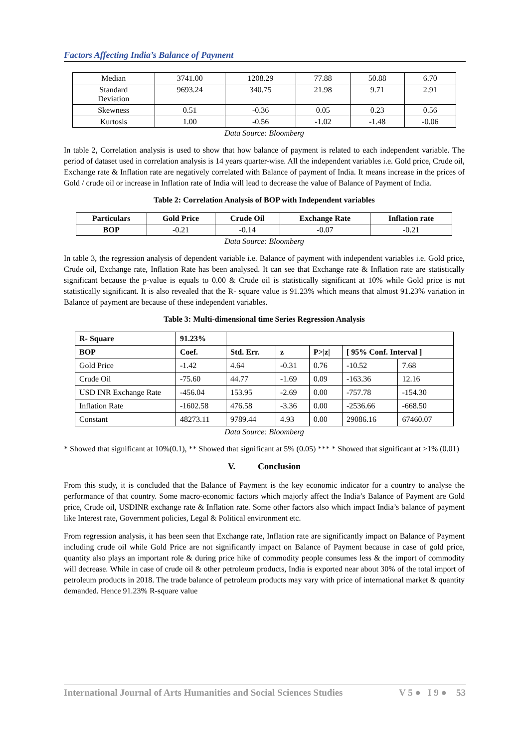Factors Affecting India’s Balance of Payment
| Median | 3741.00 | 1208.29 | 77.88 | 50.88 | 6.70 |
| Standard Deviation | 9693.24 | 340.75 | 21.98 | 9.71 | 2.91 |
| Skewness | 0.51 | -0.36 | 0.05 | 0.23 | 0.56 |
| Kurtosis | 1.00 | -0.56 | -1.02 | -1.48 | -0.06 |
Data Source: Bloomberg
In table 2, Correlation analysis is used to show that how balance of payment is related to each independent variable. The period of dataset used in correlation analysis is 14 years quarter-wise. All the independent variables i.e. Gold price, Crude oil, Exchange rate & Inflation rate are negatively correlated with Balance of payment of India. It means increase in the prices of Gold / crude oil or increase in Inflation rate of India will lead to decrease the value of Balance of Payment of India.
Table 2: Correlation Analysis of BOP with Independent variables
| Particulars | Gold Price | Crude Oil | Exchange Rate | Inflation rate |
| --- | --- | --- | --- | --- |
| BOP | -0.21 | -0.14 | -0.07 | -0.21 |
Data Source: Bloomberg
In table 3, the regression analysis of dependent variable i.e. Balance of payment with independent variables i.e. Gold price, Crude oil, Exchange rate, Inflation Rate has been analysed. It can see that Exchange rate & Inflation rate are statistically significant because the p-value is equals to 0.00 & Crude oil is statistically significant at 10% while Gold price is not statistically significant. It is also revealed that the R- square value is 91.23% which means that almost 91.23% variation in Balance of payment are because of these independent variables.
Table 3: Multi-dimensional time Series Regression Analysis
| R- Square | 91.23% | | | | | |
| BOP | Coef. | Std. Err. | z | P>/z/ | [ 95% Conf. Interval ] | |
| Gold Price | -1.42 | 4.64 | -0.31 | 0.76 | -10.52 | 7.68 |
| Crude Oil | -75.60 | 44.77 | -1.69 | 0.09 | -163.36 | 12.16 |
| USD INR Exchange Rate | -456.04 | 153.95 | -2.69 | 0.00 | -757.78 | -154.30 |
| Inflation Rate | -1602.58 | 476.58 | -3.36 | 0.00 | -2536.66 | -668.50 |
| Constant | 48273.11 | 9789.44 | 4.93 | 0.00 | 29086.16 | 67460.07 |
Data Source: Bloomberg
* Showed that significant at 10%(0.1), ** Showed that significant at 5% (0.05) *** * Showed that significant at >1% (0.01)
V. Conclusion
From this study, it is concluded that the Balance of Payment is the key economic indicator for a country to analyse the performance of that country. Some macro-economic factors which majorly affect the India’s Balance of Payment are Gold price, Crude oil, USDINR exchange rate & Inflation rate. Some other factors also which impact India’s balance of payment like Interest rate, Government policies, Legal & Political environment etc.
From regression analysis, it has been seen that Exchange rate, Inflation rate are significantly impact on Balance of Payment including crude oil while Gold Price are not significantly impact on Balance of Payment because in case of gold price, quantity also plays an important role & during price hike of commodity people consumes less & the import of commodity will decrease. While in case of crude oil & other petroleum products, India is exported near about 30% of the total import of petroleum products in 2018. The trade balance of petroleum products may vary with price of international market & quantity demanded. Hence 91.23% R-square value
International Journal of Arts Humanities and Social Sciences Studies V 5 ● I 9 ● 53